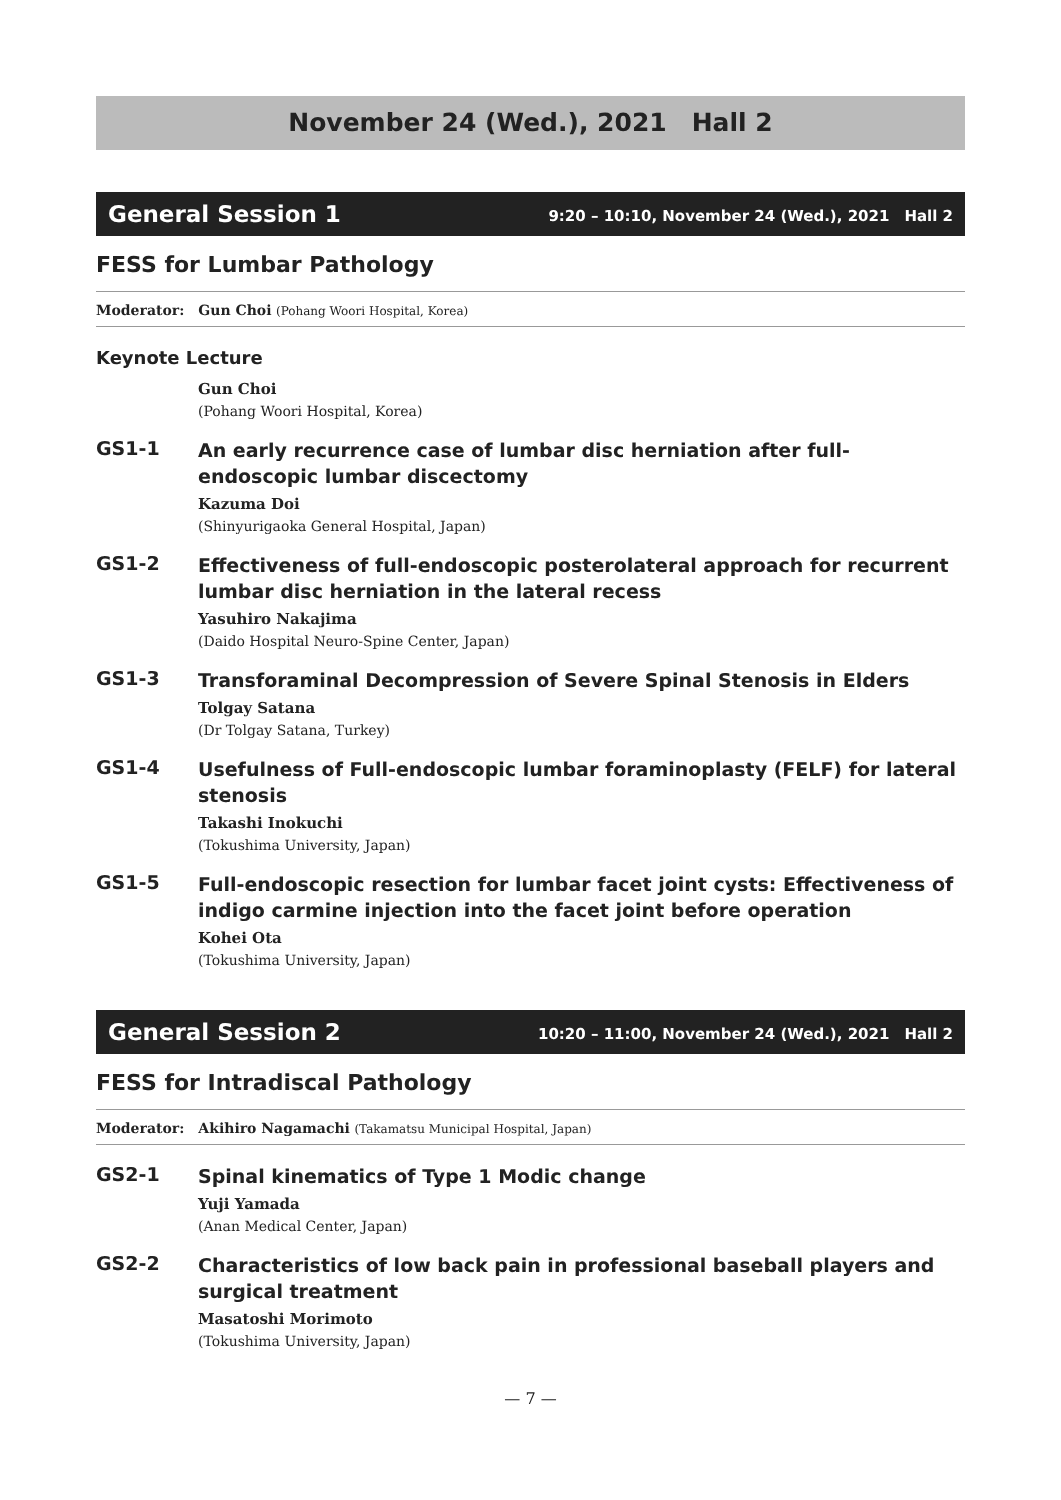November 24 (Wed.), 2021　Hall 2
General Session 1 9:20 – 10:10, November 24 (Wed.), 2021　Hall 2
FESS for Lumbar Pathology
Moderator:　Gun Choi (Pohang Woori Hospital, Korea)
Keynote Lecture
Gun Choi
(Pohang Woori Hospital, Korea)
GS1-1
An early recurrence case of lumbar disc herniation after full-endoscopic lumbar discectomy
Kazuma Doi
(Shinyurigaoka General Hospital, Japan)
GS1-2
Effectiveness of full-endoscopic posterolateral approach for recurrent lumbar disc herniation in the lateral recess
Yasuhiro Nakajima
(Daido Hospital Neuro-Spine Center, Japan)
GS1-3
Transforaminal Decompression of Severe Spinal Stenosis in Elders
Tolgay Satana
(Dr Tolgay Satana, Turkey)
GS1-4
Usefulness of Full-endoscopic lumbar foraminoplasty (FELF) for lateral stenosis
Takashi Inokuchi
(Tokushima University, Japan)
GS1-5
Full-endoscopic resection for lumbar facet joint cysts: Effectiveness of indigo carmine injection into the facet joint before operation
Kohei Ota
(Tokushima University, Japan)
General Session 2 10:20 – 11:00, November 24 (Wed.), 2021　Hall 2
FESS for Intradiscal Pathology
Moderator:　Akihiro Nagamachi (Takamatsu Municipal Hospital, Japan)
GS2-1
Spinal kinematics of Type 1 Modic change
Yuji Yamada
(Anan Medical Center, Japan)
GS2-2
Characteristics of low back pain in professional baseball players and surgical treatment
Masatoshi Morimoto
(Tokushima University, Japan)
— 7 —